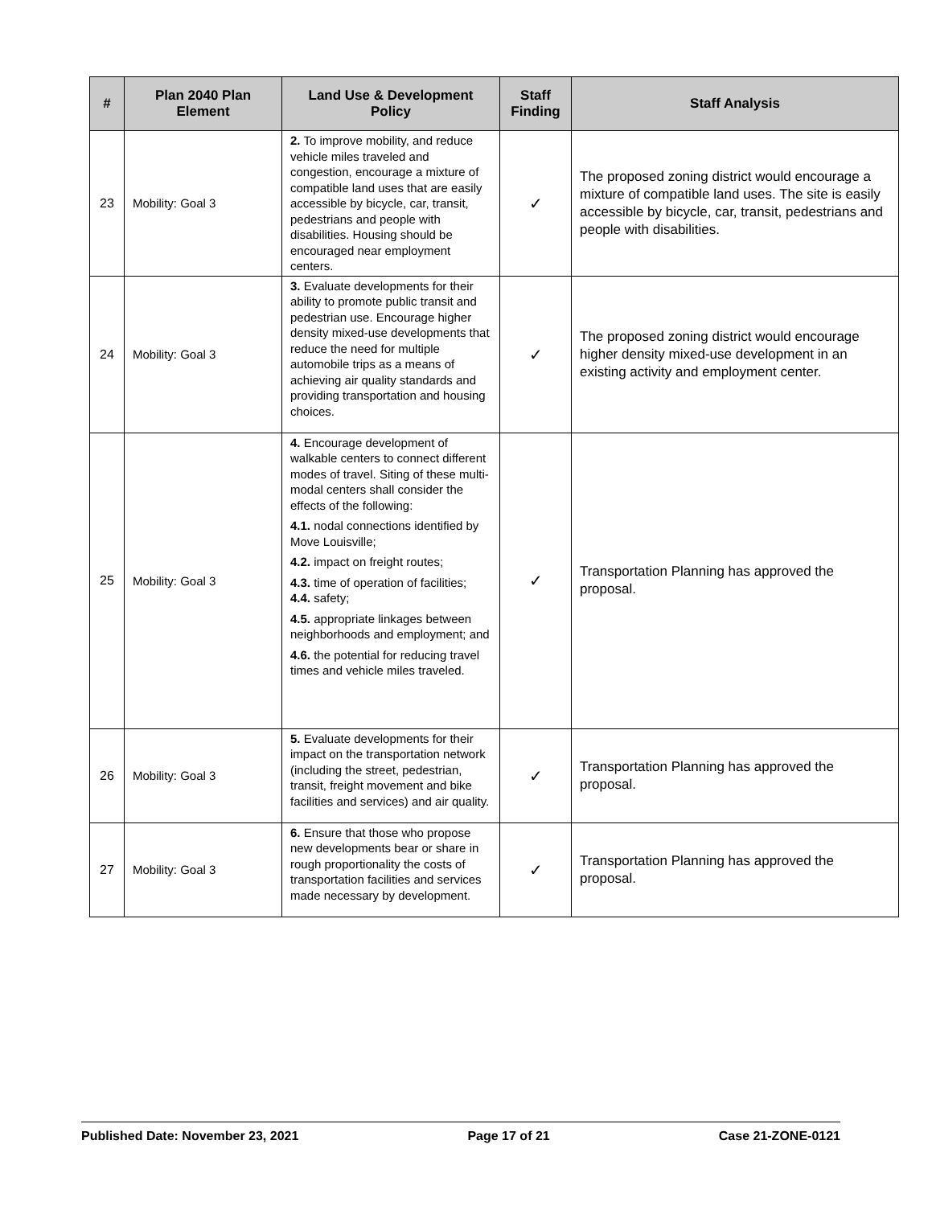| # | Plan 2040 Plan Element | Land Use & Development Policy | Staff Finding | Staff Analysis |
| --- | --- | --- | --- | --- |
| 23 | Mobility: Goal 3 | 2. To improve mobility, and reduce vehicle miles traveled and congestion, encourage a mixture of compatible land uses that are easily accessible by bicycle, car, transit, pedestrians and people with disabilities. Housing should be encouraged near employment centers. | ✓ | The proposed zoning district would encourage a mixture of compatible land uses. The site is easily accessible by bicycle, car, transit, pedestrians and people with disabilities. |
| 24 | Mobility: Goal 3 | 3. Evaluate developments for their ability to promote public transit and pedestrian use. Encourage higher density mixed-use developments that reduce the need for multiple automobile trips as a means of achieving air quality standards and providing transportation and housing choices. | ✓ | The proposed zoning district would encourage higher density mixed-use development in an existing activity and employment center. |
| 25 | Mobility: Goal 3 | 4. Encourage development of walkable centers to connect different modes of travel. Siting of these multi-modal centers shall consider the effects of the following: 4.1. nodal connections identified by Move Louisville; 4.2. impact on freight routes; 4.3. time of operation of facilities; 4.4. safety; 4.5. appropriate linkages between neighborhoods and employment; and 4.6. the potential for reducing travel times and vehicle miles traveled. | ✓ | Transportation Planning has approved the proposal. |
| 26 | Mobility: Goal 3 | 5. Evaluate developments for their impact on the transportation network (including the street, pedestrian, transit, freight movement and bike facilities and services) and air quality. | ✓ | Transportation Planning has approved the proposal. |
| 27 | Mobility: Goal 3 | 6. Ensure that those who propose new developments bear or share in rough proportionality the costs of transportation facilities and services made necessary by development. | ✓ | Transportation Planning has approved the proposal. |
Published Date: November 23, 2021 Page 17 of 21 Case 21-ZONE-0121